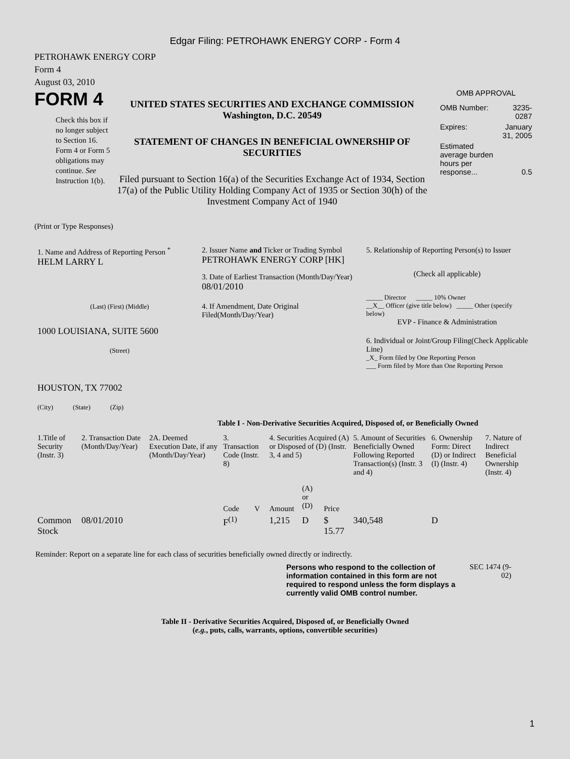Edgar Filing: PETROHAWK ENERGY CORP - Form 4
PETROHAWK ENERGY CORP
Form 4
August 03, 2010
FORM 4
Check this box if no longer subject to Section 16. Form 4 or Form 5 obligations may continue. See Instruction 1(b).
UNITED STATES SECURITIES AND EXCHANGE COMMISSION
Washington, D.C. 20549
STATEMENT OF CHANGES IN BENEFICIAL OWNERSHIP OF SECURITIES
Filed pursuant to Section 16(a) of the Securities Exchange Act of 1934, Section 17(a) of the Public Utility Holding Company Act of 1935 or Section 30(h) of the Investment Company Act of 1940
OMB APPROVAL
| OMB Number: | 3235-0287 |
| Expires: | January 31, 2005 |
| Estimated average burden hours per response... | 0.5 |
(Print or Type Responses)
1. Name and Address of Reporting Person <sup>*</sup>
HELM LARRY L
(Last) (First) (Middle)
1000 LOUISIANA, SUITE 5600
(Street)
HOUSTON, TX 77002
(City) (State) (Zip)
2. Issuer Name and Ticker or Trading Symbol
PETROHAWK ENERGY CORP [HK]
3. Date of Earliest Transaction (Month/Day/Year)
08/01/2010
4. If Amendment, Date Original Filed(Month/Day/Year)
5. Relationship of Reporting Person(s) to Issuer
(Check all applicable)
_____ Director _____ 10% Owner
__X__ Officer (give title below) _____ Other (specify below)
EVP - Finance & Administration
6. Individual or Joint/Group Filing(Check Applicable Line)
_X_ Form filed by One Reporting Person
___ Form filed by More than One Reporting Person
Table I - Non-Derivative Securities Acquired, Disposed of, or Beneficially Owned
| 1.Title of Security (Instr. 3) | 2. Transaction Date (Month/Day/Year) | 2A. Deemed Execution Date, if any (Month/Day/Year) | 3. Transaction Code (Instr. 8) | | 4. Securities Acquired (A) or Disposed of (D) (Instr. 3, 4 and 5) | | | 5. Amount of Securities Beneficially Owned Following Reported Transaction(s) (Instr. 3 and 4) | 6. Ownership Form: Direct (D) or Indirect (I) (Instr. 4) | 7. Nature of Indirect Beneficial Ownership (Instr. 4) |
| | | | Code | V | Amount | (A) or (D) | Price | | | |
| Common Stock | 08/01/2010 | | F<sup>(1)</sup> | | 1,215 | D | $ 15.77 | 340,548 | D | |
Reminder: Report on a separate line for each class of securities beneficially owned directly or indirectly.
Persons who respond to the collection of information contained in this form are not required to respond unless the form displays a currently valid OMB control number.
SEC 1474 (9-02)
Table II - Derivative Securities Acquired, Disposed of, or Beneficially Owned
(e.g., puts, calls, warrants, options, convertible securities)
1